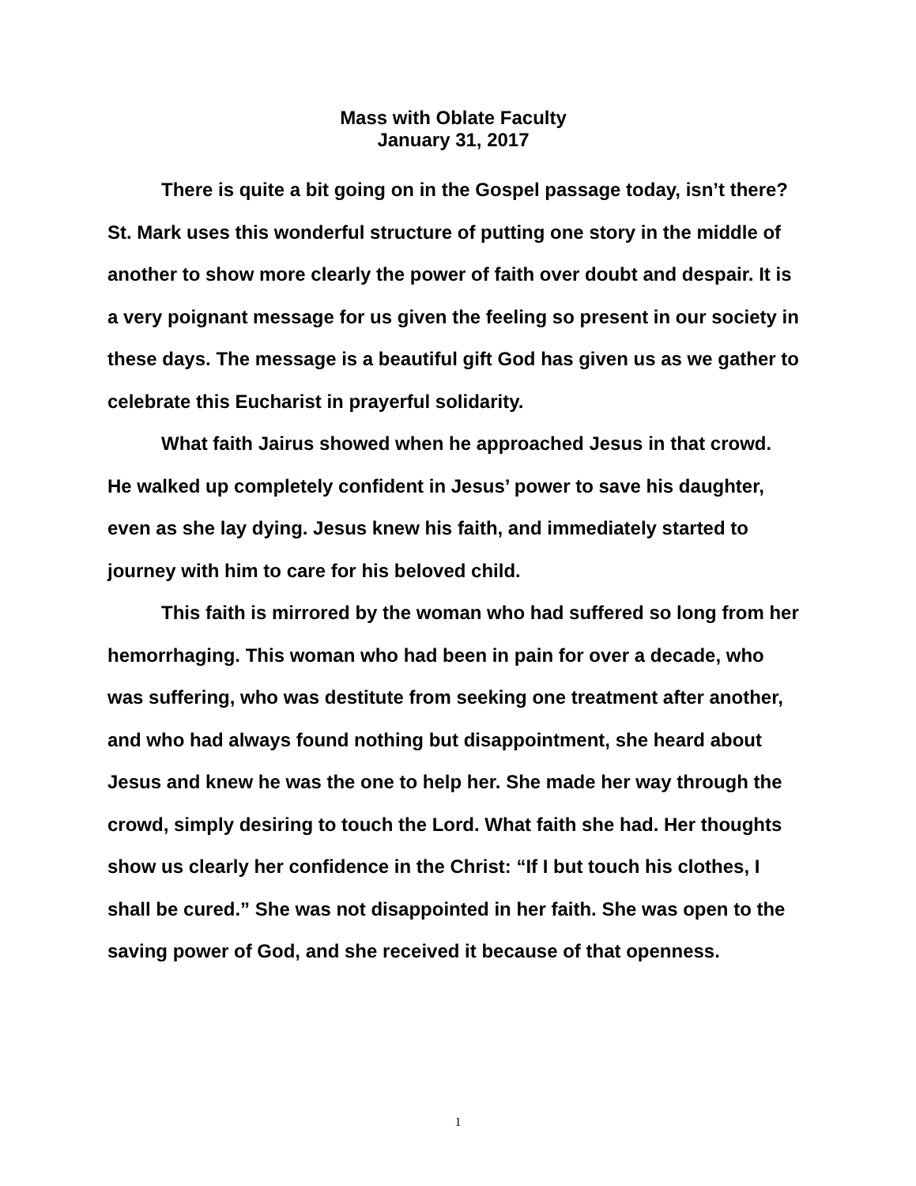Mass with Oblate Faculty
January 31, 2017
There is quite a bit going on in the Gospel passage today, isn’t there? St. Mark uses this wonderful structure of putting one story in the middle of another to show more clearly the power of faith over doubt and despair. It is a very poignant message for us given the feeling so present in our society in these days. The message is a beautiful gift God has given us as we gather to celebrate this Eucharist in prayerful solidarity.
What faith Jairus showed when he approached Jesus in that crowd. He walked up completely confident in Jesus’ power to save his daughter, even as she lay dying. Jesus knew his faith, and immediately started to journey with him to care for his beloved child.
This faith is mirrored by the woman who had suffered so long from her hemorrhaging. This woman who had been in pain for over a decade, who was suffering, who was destitute from seeking one treatment after another, and who had always found nothing but disappointment, she heard about Jesus and knew he was the one to help her. She made her way through the crowd, simply desiring to touch the Lord. What faith she had. Her thoughts show us clearly her confidence in the Christ: “If I but touch his clothes, I shall be cured.” She was not disappointed in her faith. She was open to the saving power of God, and she received it because of that openness.
1